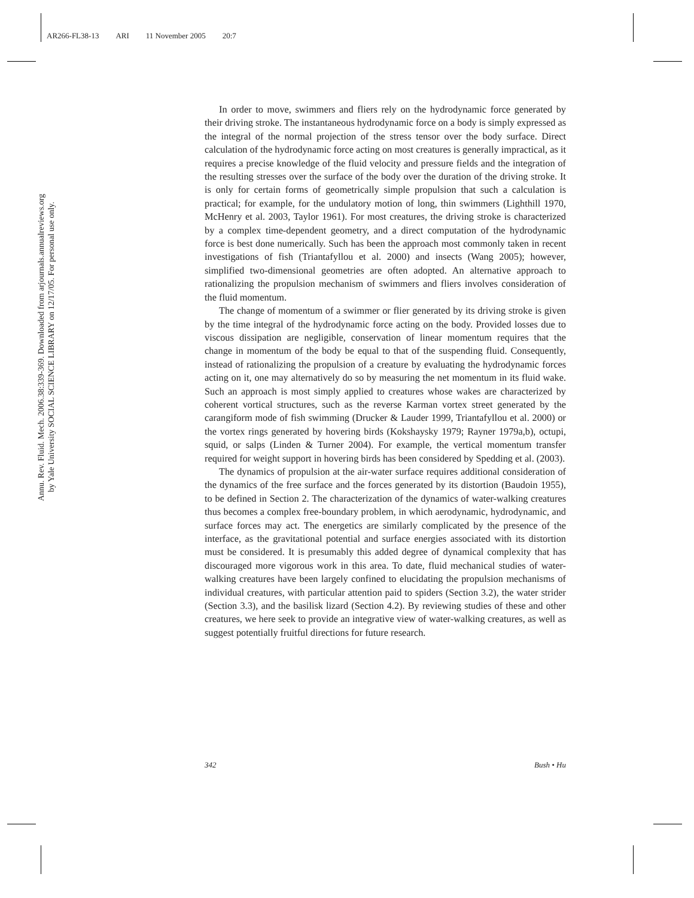AR266-FL38-13 ARI 11 November 2005 20:7
Annu. Rev. Fluid. Mech. 2006.38:339-369. Downloaded from arjournals.annualreviews.org
by Yale University SOCIAL SCIENCE LIBRARY on 12/17/05. For personal use only.
In order to move, swimmers and fliers rely on the hydrodynamic force generated by their driving stroke. The instantaneous hydrodynamic force on a body is simply expressed as the integral of the normal projection of the stress tensor over the body surface. Direct calculation of the hydrodynamic force acting on most creatures is generally impractical, as it requires a precise knowledge of the fluid velocity and pressure fields and the integration of the resulting stresses over the surface of the body over the duration of the driving stroke. It is only for certain forms of geometrically simple propulsion that such a calculation is practical; for example, for the undulatory motion of long, thin swimmers (Lighthill 1970, McHenry et al. 2003, Taylor 1961). For most creatures, the driving stroke is characterized by a complex time-dependent geometry, and a direct computation of the hydrodynamic force is best done numerically. Such has been the approach most commonly taken in recent investigations of fish (Triantafyllou et al. 2000) and insects (Wang 2005); however, simplified two-dimensional geometries are often adopted. An alternative approach to rationalizing the propulsion mechanism of swimmers and fliers involves consideration of the fluid momentum.
The change of momentum of a swimmer or flier generated by its driving stroke is given by the time integral of the hydrodynamic force acting on the body. Provided losses due to viscous dissipation are negligible, conservation of linear momentum requires that the change in momentum of the body be equal to that of the suspending fluid. Consequently, instead of rationalizing the propulsion of a creature by evaluating the hydrodynamic forces acting on it, one may alternatively do so by measuring the net momentum in its fluid wake. Such an approach is most simply applied to creatures whose wakes are characterized by coherent vortical structures, such as the reverse Karman vortex street generated by the carangiform mode of fish swimming (Drucker & Lauder 1999, Triantafyllou et al. 2000) or the vortex rings generated by hovering birds (Kokshaysky 1979; Rayner 1979a,b), octupi, squid, or salps (Linden & Turner 2004). For example, the vertical momentum transfer required for weight support in hovering birds has been considered by Spedding et al. (2003).
The dynamics of propulsion at the air-water surface requires additional consideration of the dynamics of the free surface and the forces generated by its distortion (Baudoin 1955), to be defined in Section 2. The characterization of the dynamics of water-walking creatures thus becomes a complex free-boundary problem, in which aerodynamic, hydrodynamic, and surface forces may act. The energetics are similarly complicated by the presence of the interface, as the gravitational potential and surface energies associated with its distortion must be considered. It is presumably this added degree of dynamical complexity that has discouraged more vigorous work in this area. To date, fluid mechanical studies of water-walking creatures have been largely confined to elucidating the propulsion mechanisms of individual creatures, with particular attention paid to spiders (Section 3.2), the water strider (Section 3.3), and the basilisk lizard (Section 4.2). By reviewing studies of these and other creatures, we here seek to provide an integrative view of water-walking creatures, as well as suggest potentially fruitful directions for future research.
342 Bush • Hu